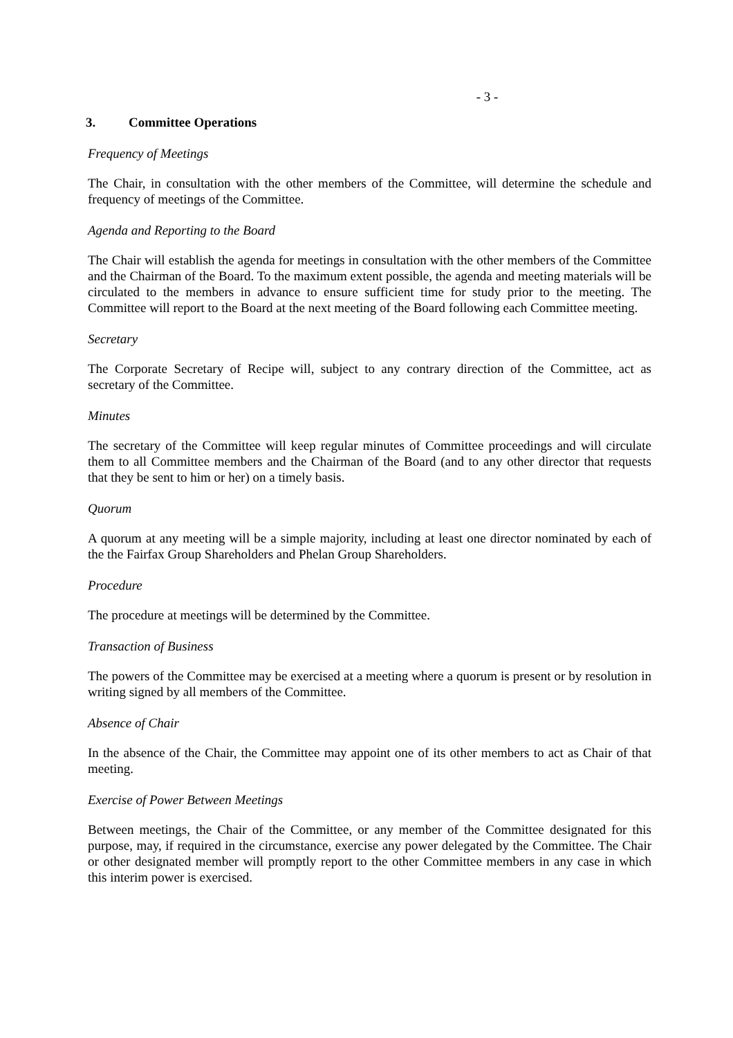- 3 -
3. Committee Operations
Frequency of Meetings
The Chair, in consultation with the other members of the Committee, will determine the schedule and frequency of meetings of the Committee.
Agenda and Reporting to the Board
The Chair will establish the agenda for meetings in consultation with the other members of the Committee and the Chairman of the Board. To the maximum extent possible, the agenda and meeting materials will be circulated to the members in advance to ensure sufficient time for study prior to the meeting. The Committee will report to the Board at the next meeting of the Board following each Committee meeting.
Secretary
The Corporate Secretary of Recipe will, subject to any contrary direction of the Committee, act as secretary of the Committee.
Minutes
The secretary of the Committee will keep regular minutes of Committee proceedings and will circulate them to all Committee members and the Chairman of the Board (and to any other director that requests that they be sent to him or her) on a timely basis.
Quorum
A quorum at any meeting will be a simple majority, including at least one director nominated by each of the the Fairfax Group Shareholders and Phelan Group Shareholders.
Procedure
The procedure at meetings will be determined by the Committee.
Transaction of Business
The powers of the Committee may be exercised at a meeting where a quorum is present or by resolution in writing signed by all members of the Committee.
Absence of Chair
In the absence of the Chair, the Committee may appoint one of its other members to act as Chair of that meeting.
Exercise of Power Between Meetings
Between meetings, the Chair of the Committee, or any member of the Committee designated for this purpose, may, if required in the circumstance, exercise any power delegated by the Committee. The Chair or other designated member will promptly report to the other Committee members in any case in which this interim power is exercised.